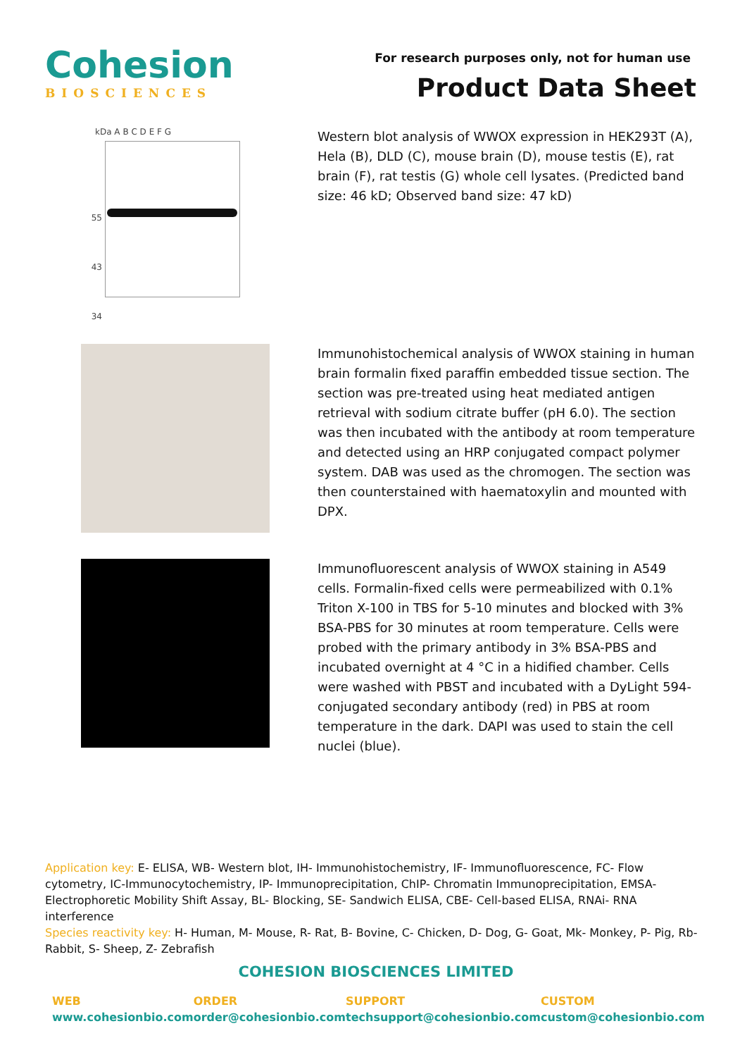Cohesion
BIOSCIENCES
For research purposes only, not for human use
Product Data Sheet
kDa A B C D E F G
55
43
34
Western blot analysis of WWOX expression in HEK293T (A), Hela (B), DLD (C), mouse brain (D), mouse testis (E), rat brain (F), rat testis (G) whole cell lysates. (Predicted band size: 46 kD; Observed band size: 47 kD)
Immunohistochemical analysis of WWOX staining in human brain formalin fixed paraffin embedded tissue section. The section was pre-treated using heat mediated antigen retrieval with sodium citrate buffer (pH 6.0). The section was then incubated with the antibody at room temperature and detected using an HRP conjugated compact polymer system. DAB was used as the chromogen. The section was then counterstained with haematoxylin and mounted with DPX.
Immunofluorescent analysis of WWOX staining in A549 cells. Formalin-fixed cells were permeabilized with 0.1% Triton X-100 in TBS for 5-10 minutes and blocked with 3% BSA-PBS for 30 minutes at room temperature. Cells were probed with the primary antibody in 3% BSA-PBS and incubated overnight at 4 °C in a hidified chamber. Cells were washed with PBST and incubated with a DyLight 594-conjugated secondary antibody (red) in PBS at room temperature in the dark. DAPI was used to stain the cell nuclei (blue).
Application key: E- ELISA, WB- Western blot, IH- Immunohistochemistry, IF- Immunofluorescence, FC- Flow cytometry, IC-Immunocytochemistry, IP- Immunoprecipitation, ChIP- Chromatin Immunoprecipitation, EMSA- Electrophoretic Mobility Shift Assay, BL- Blocking, SE- Sandwich ELISA, CBE- Cell-based ELISA, RNAi- RNA interference
Species reactivity key: H- Human, M- Mouse, R- Rat, B- Bovine, C- Chicken, D- Dog, G- Goat, Mk- Monkey, P- Pig, Rb-Rabbit, S- Sheep, Z- Zebrafish
COHESION BIOSCIENCES LIMITED
WEB
www.cohesionbio.com
ORDER
order@cohesionbio.com
SUPPORT
techsupport@cohesionbio.com
CUSTOM
custom@cohesionbio.com